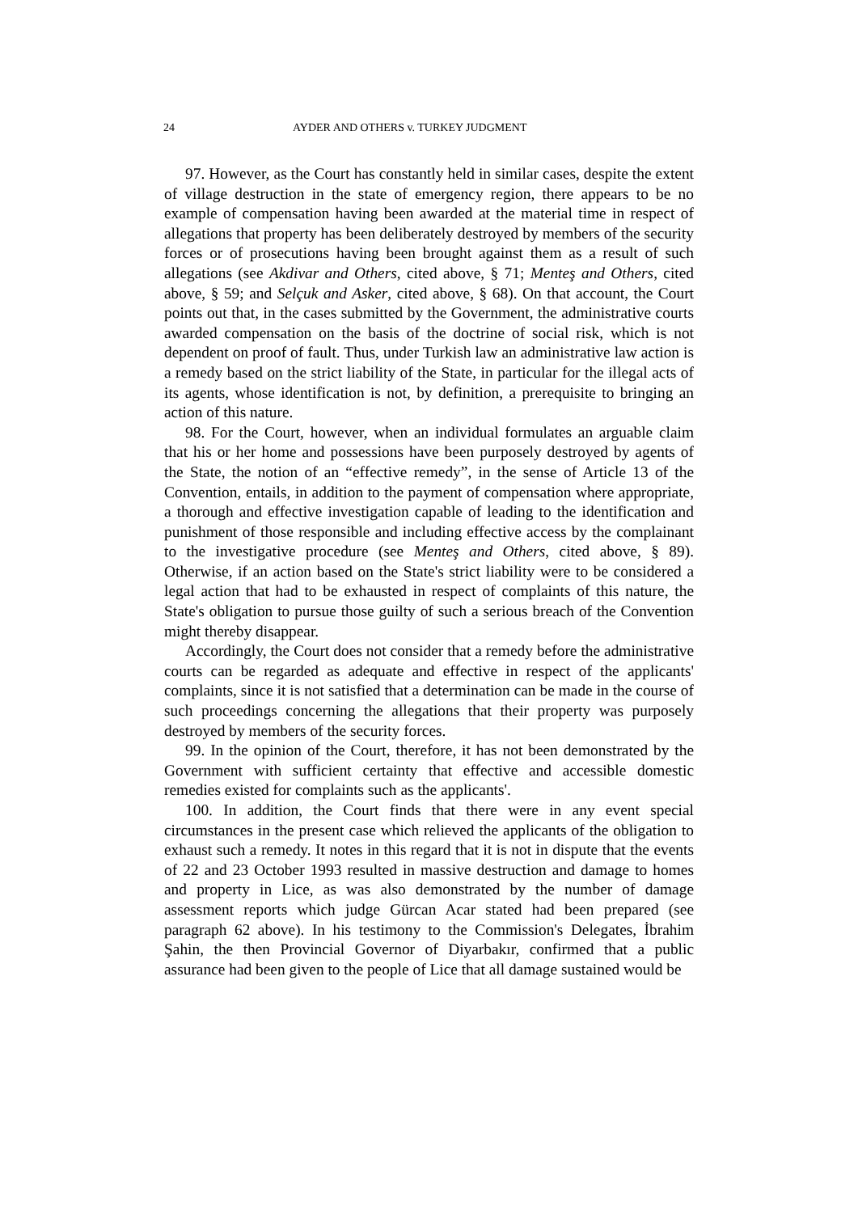24 AYDER AND OTHERS v. TURKEY JUDGMENT
97. However, as the Court has constantly held in similar cases, despite the extent of village destruction in the state of emergency region, there appears to be no example of compensation having been awarded at the material time in respect of allegations that property has been deliberately destroyed by members of the security forces or of prosecutions having been brought against them as a result of such allegations (see Akdivar and Others, cited above, § 71; Menteş and Others, cited above, § 59; and Selçuk and Asker, cited above, § 68). On that account, the Court points out that, in the cases submitted by the Government, the administrative courts awarded compensation on the basis of the doctrine of social risk, which is not dependent on proof of fault. Thus, under Turkish law an administrative law action is a remedy based on the strict liability of the State, in particular for the illegal acts of its agents, whose identification is not, by definition, a prerequisite to bringing an action of this nature.
98. For the Court, however, when an individual formulates an arguable claim that his or her home and possessions have been purposely destroyed by agents of the State, the notion of an “effective remedy”, in the sense of Article 13 of the Convention, entails, in addition to the payment of compensation where appropriate, a thorough and effective investigation capable of leading to the identification and punishment of those responsible and including effective access by the complainant to the investigative procedure (see Menteş and Others, cited above, § 89). Otherwise, if an action based on the State's strict liability were to be considered a legal action that had to be exhausted in respect of complaints of this nature, the State's obligation to pursue those guilty of such a serious breach of the Convention might thereby disappear.
Accordingly, the Court does not consider that a remedy before the administrative courts can be regarded as adequate and effective in respect of the applicants' complaints, since it is not satisfied that a determination can be made in the course of such proceedings concerning the allegations that their property was purposely destroyed by members of the security forces.
99. In the opinion of the Court, therefore, it has not been demonstrated by the Government with sufficient certainty that effective and accessible domestic remedies existed for complaints such as the applicants'.
100. In addition, the Court finds that there were in any event special circumstances in the present case which relieved the applicants of the obligation to exhaust such a remedy. It notes in this regard that it is not in dispute that the events of 22 and 23 October 1993 resulted in massive destruction and damage to homes and property in Lice, as was also demonstrated by the number of damage assessment reports which judge Gürcan Acar stated had been prepared (see paragraph 62 above). In his testimony to the Commission's Delegates, İbrahim Şahin, the then Provincial Governor of Diyarbakır, confirmed that a public assurance had been given to the people of Lice that all damage sustained would be